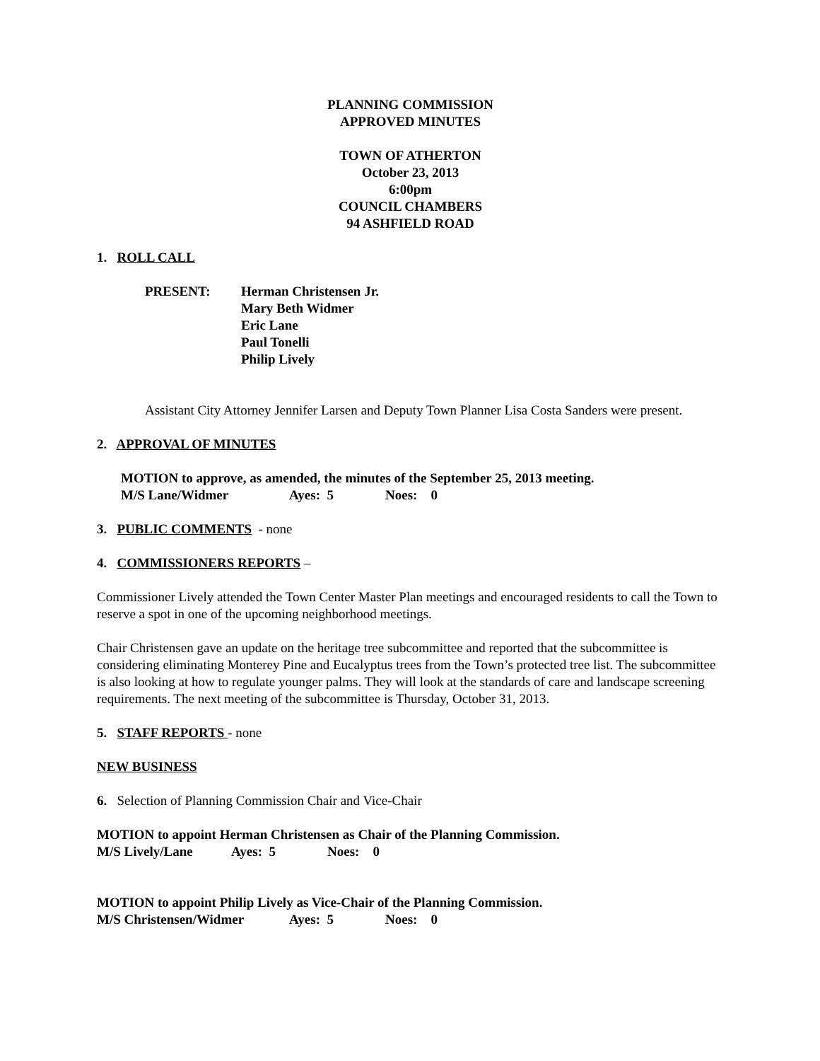PLANNING COMMISSION
APPROVED MINUTES
TOWN OF ATHERTON
October 23, 2013
6:00pm
COUNCIL CHAMBERS
94 ASHFIELD ROAD
1. ROLL CALL
PRESENT: Herman Christensen Jr.
Mary Beth Widmer
Eric Lane
Paul Tonelli
Philip Lively
Assistant City Attorney Jennifer Larsen and Deputy Town Planner Lisa Costa Sanders were present.
2. APPROVAL OF MINUTES
MOTION to approve, as amended, the minutes of the September 25, 2013 meeting.
M/S Lane/Widmer Ayes: 5 Noes: 0
3. PUBLIC COMMENTS - none
4. COMMISSIONERS REPORTS –
Commissioner Lively attended the Town Center Master Plan meetings and encouraged residents to call the Town to reserve a spot in one of the upcoming neighborhood meetings.
Chair Christensen gave an update on the heritage tree subcommittee and reported that the subcommittee is considering eliminating Monterey Pine and Eucalyptus trees from the Town’s protected tree list. The subcommittee is also looking at how to regulate younger palms. They will look at the standards of care and landscape screening requirements. The next meeting of the subcommittee is Thursday, October 31, 2013.
5. STAFF REPORTS - none
NEW BUSINESS
6. Selection of Planning Commission Chair and Vice-Chair
MOTION to appoint Herman Christensen as Chair of the Planning Commission.
M/S Lively/Lane Ayes: 5 Noes: 0
MOTION to appoint Philip Lively as Vice-Chair of the Planning Commission.
M/S Christensen/Widmer Ayes: 5 Noes: 0